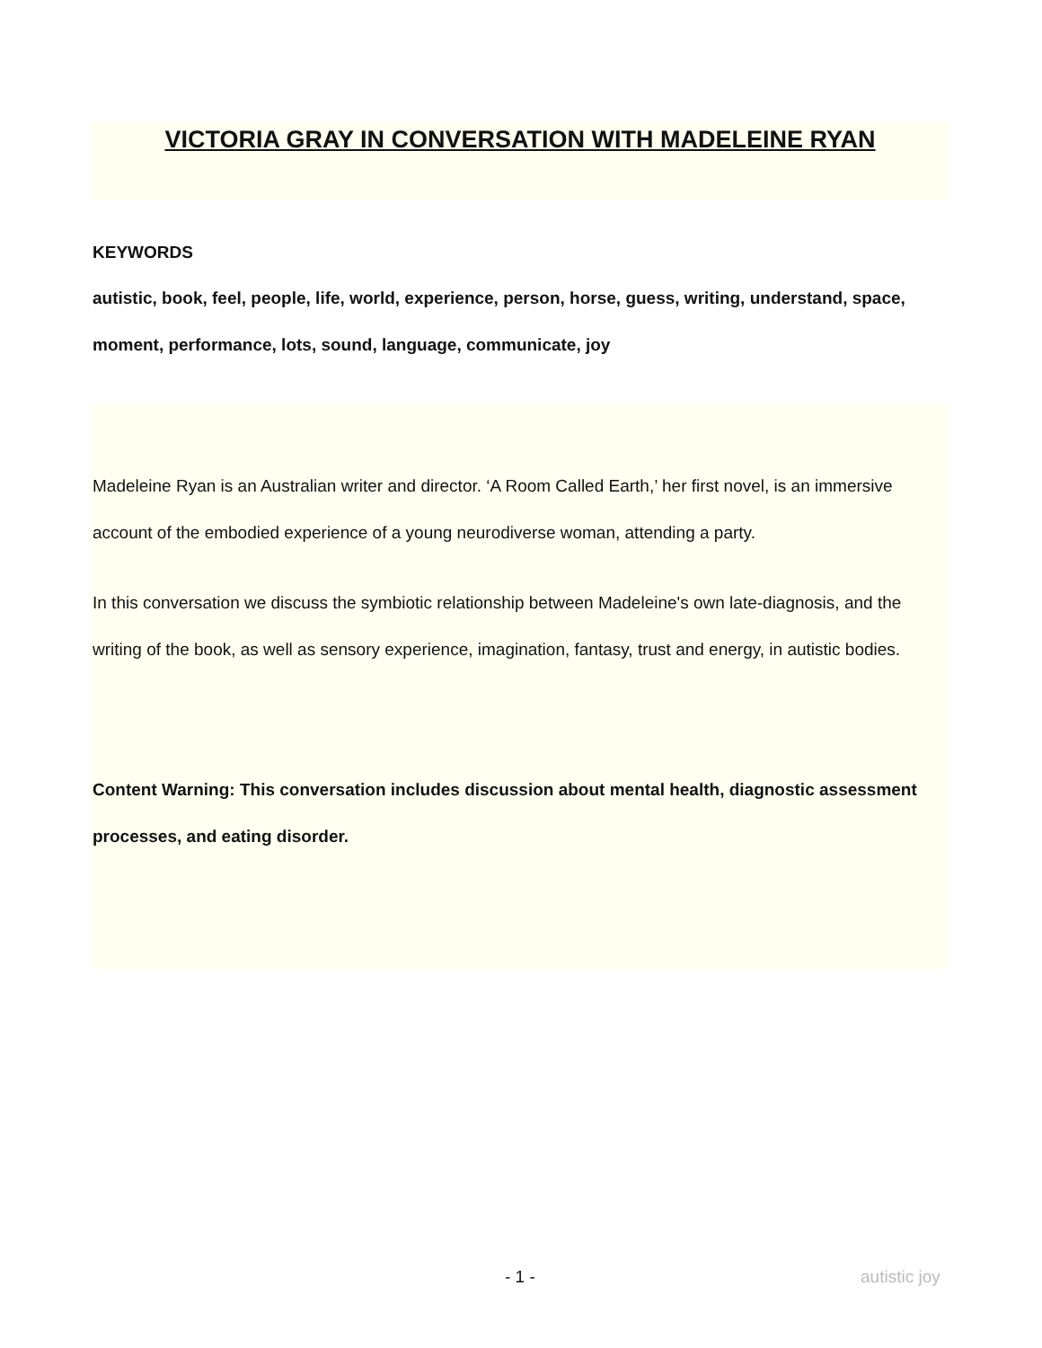VICTORIA GRAY IN CONVERSATION WITH MADELEINE RYAN
KEYWORDS
autistic, book, feel, people, life, world, experience, person, horse, guess, writing, understand, space, moment, performance, lots, sound, language, communicate, joy
Madeleine Ryan is an Australian writer and director. ‘A Room Called Earth,’ her first novel, is an immersive account of the embodied experience of a young neurodiverse woman, attending a party.
In this conversation we discuss the symbiotic relationship between Madeleine's own late-diagnosis, and the writing of the book, as well as sensory experience, imagination, fantasy, trust and energy, in autistic bodies.
Content Warning: This conversation includes discussion about mental health, diagnostic assessment processes, and eating disorder.
- 1 - autistic joy